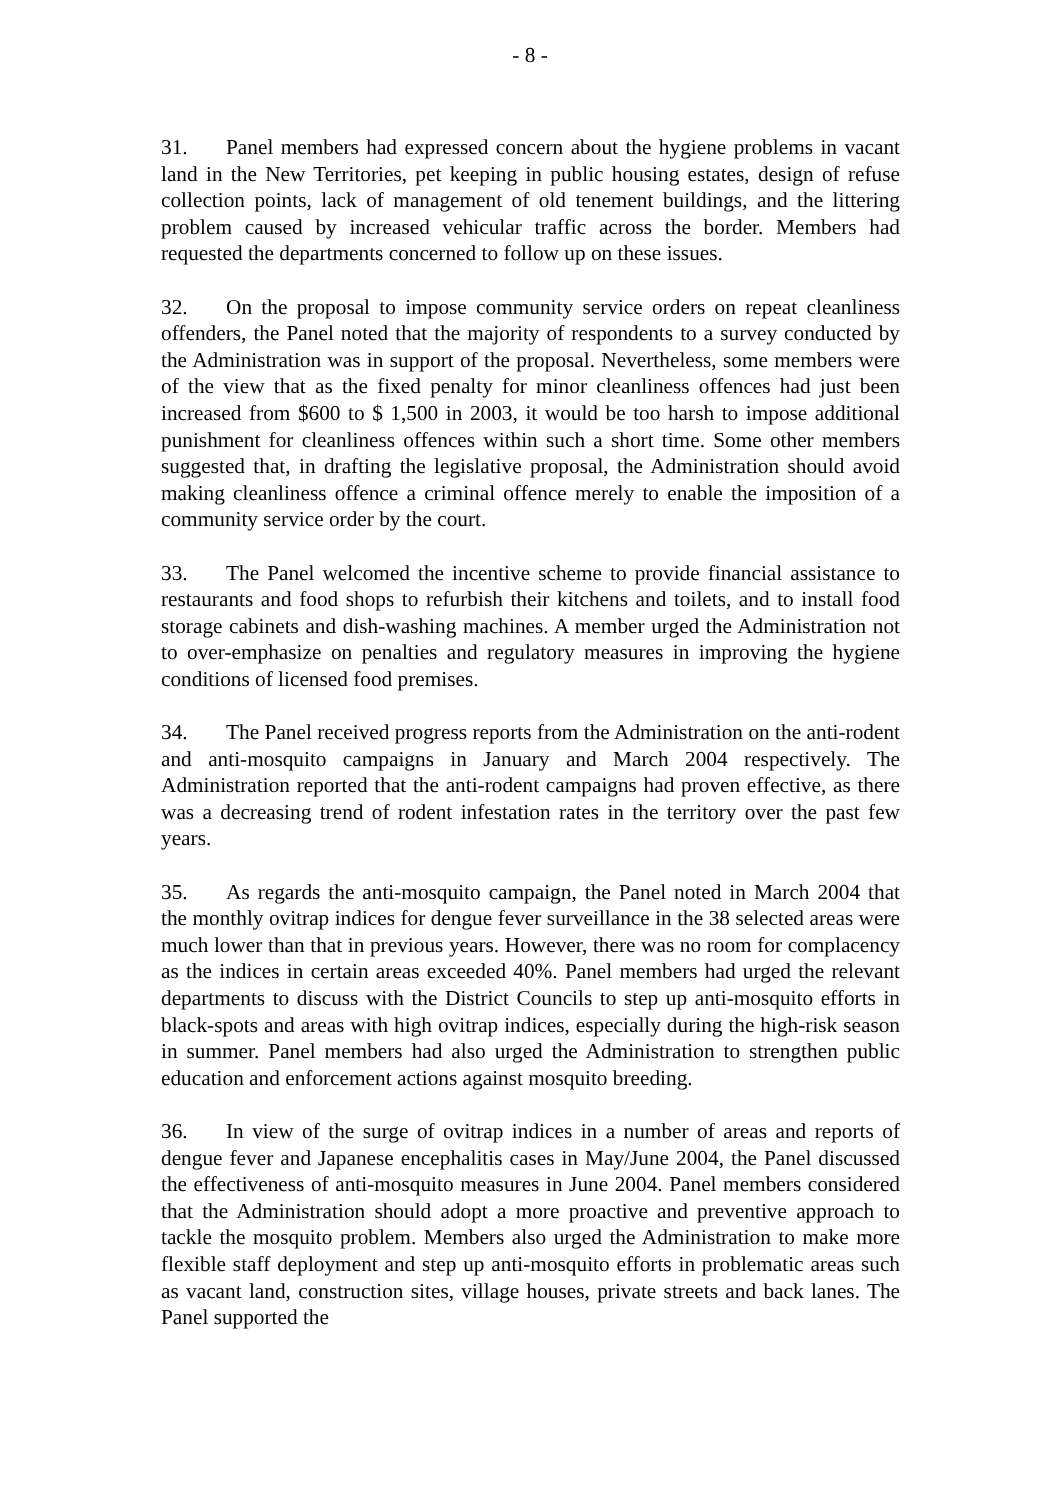- 8 -
31. Panel members had expressed concern about the hygiene problems in vacant land in the New Territories, pet keeping in public housing estates, design of refuse collection points, lack of management of old tenement buildings, and the littering problem caused by increased vehicular traffic across the border. Members had requested the departments concerned to follow up on these issues.
32. On the proposal to impose community service orders on repeat cleanliness offenders, the Panel noted that the majority of respondents to a survey conducted by the Administration was in support of the proposal. Nevertheless, some members were of the view that as the fixed penalty for minor cleanliness offences had just been increased from $600 to $ 1,500 in 2003, it would be too harsh to impose additional punishment for cleanliness offences within such a short time. Some other members suggested that, in drafting the legislative proposal, the Administration should avoid making cleanliness offence a criminal offence merely to enable the imposition of a community service order by the court.
33. The Panel welcomed the incentive scheme to provide financial assistance to restaurants and food shops to refurbish their kitchens and toilets, and to install food storage cabinets and dish-washing machines. A member urged the Administration not to over-emphasize on penalties and regulatory measures in improving the hygiene conditions of licensed food premises.
34. The Panel received progress reports from the Administration on the anti-rodent and anti-mosquito campaigns in January and March 2004 respectively. The Administration reported that the anti-rodent campaigns had proven effective, as there was a decreasing trend of rodent infestation rates in the territory over the past few years.
35. As regards the anti-mosquito campaign, the Panel noted in March 2004 that the monthly ovitrap indices for dengue fever surveillance in the 38 selected areas were much lower than that in previous years. However, there was no room for complacency as the indices in certain areas exceeded 40%. Panel members had urged the relevant departments to discuss with the District Councils to step up anti-mosquito efforts in black-spots and areas with high ovitrap indices, especially during the high-risk season in summer. Panel members had also urged the Administration to strengthen public education and enforcement actions against mosquito breeding.
36. In view of the surge of ovitrap indices in a number of areas and reports of dengue fever and Japanese encephalitis cases in May/June 2004, the Panel discussed the effectiveness of anti-mosquito measures in June 2004. Panel members considered that the Administration should adopt a more proactive and preventive approach to tackle the mosquito problem. Members also urged the Administration to make more flexible staff deployment and step up anti-mosquito efforts in problematic areas such as vacant land, construction sites, village houses, private streets and back lanes. The Panel supported the